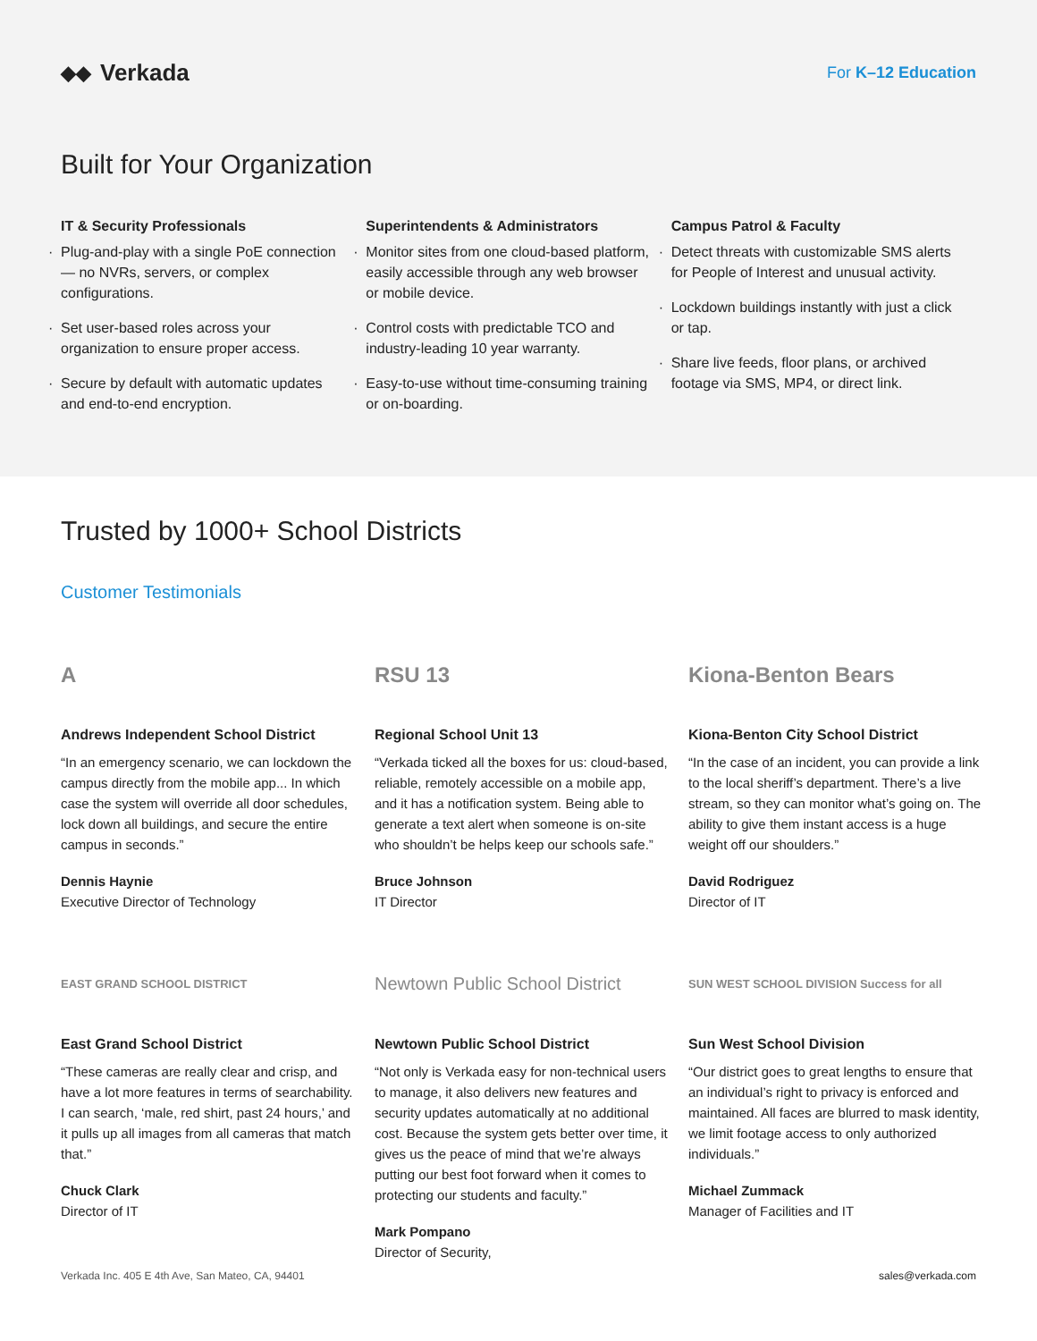◆◆ Verkada
For K–12 Education
Built for Your Organization
IT & Security Professionals
Plug-and-play with a single PoE connection — no NVRs, servers, or complex configurations.
Set user-based roles across your organization to ensure proper access.
Secure by default with automatic updates and end-to-end encryption.
Superintendents & Administrators
Monitor sites from one cloud-based platform, easily accessible through any web browser or mobile device.
Control costs with predictable TCO and industry-leading 10 year warranty.
Easy-to-use without time-consuming training or on-boarding.
Campus Patrol & Faculty
Detect threats with customizable SMS alerts for People of Interest and unusual activity.
Lockdown buildings instantly with just a click or tap.
Share live feeds, floor plans, or archived footage via SMS, MP4, or direct link.
Trusted by 1000+ School Districts
Customer Testimonials
A
Andrews Independent School District
“In an emergency scenario, we can lockdown the campus directly from the mobile app... In which case the system will override all door schedules, lock down all buildings, and secure the entire campus in seconds.”
Dennis Haynie
Executive Director of Technology
RSU 13
Regional School Unit 13
“Verkada ticked all the boxes for us: cloud-based, reliable, remotely accessible on a mobile app, and it has a notification system. Being able to generate a text alert when someone is on-site who shouldn’t be helps keep our schools safe.”
Bruce Johnson
IT Director
Kiona-Benton Bears
Kiona-Benton City School District
“In the case of an incident, you can provide a link to the local sheriff’s department. There’s a live stream, so they can monitor what’s going on. The ability to give them instant access is a huge weight off our shoulders.”
David Rodriguez
Director of IT
EAST GRAND SCHOOL DISTRICT
East Grand School District
“These cameras are really clear and crisp, and have a lot more features in terms of searchability. I can search, ‘male, red shirt, past 24 hours,’ and it pulls up all images from all cameras that match that.”
Chuck Clark
Director of IT
Newtown Public School District
Newtown Public School District
“Not only is Verkada easy for non-technical users to manage, it also delivers new features and security updates automatically at no additional cost. Because the system gets better over time, it gives us the peace of mind that we’re always putting our best foot forward when it comes to protecting our students and faculty.”
Mark Pompano
Director of Security,
SUN WEST SCHOOL DIVISION Success for all
Sun West School Division
“Our district goes to great lengths to ensure that an individual’s right to privacy is enforced and maintained. All faces are blurred to mask identity, we limit footage access to only authorized individuals.”
Michael Zummack
Manager of Facilities and IT
Verkada Inc. 405 E 4th Ave, San Mateo, CA, 94401 sales@verkada.com